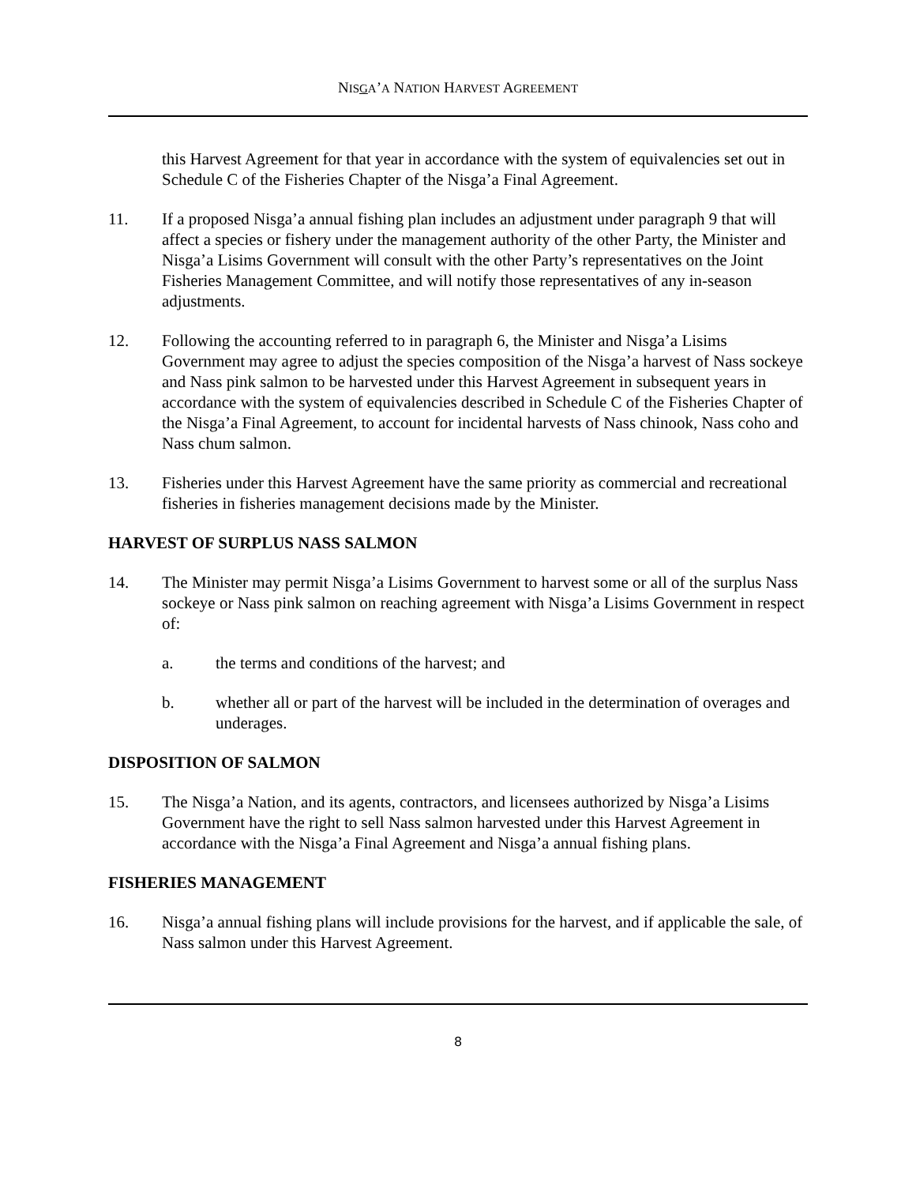NISGA’A NATION HARVEST AGREEMENT
this Harvest Agreement for that year in accordance with the system of equivalencies set out in Schedule C of the Fisheries Chapter of the Nisga’a Final Agreement.
11. If a proposed Nisga’a annual fishing plan includes an adjustment under paragraph 9 that will affect a species or fishery under the management authority of the other Party, the Minister and Nisga’a Lisims Government will consult with the other Party’s representatives on the Joint Fisheries Management Committee, and will notify those representatives of any in-season adjustments.
12. Following the accounting referred to in paragraph 6, the Minister and Nisga’a Lisims Government may agree to adjust the species composition of the Nisga’a harvest of Nass sockeye and Nass pink salmon to be harvested under this Harvest Agreement in subsequent years in accordance with the system of equivalencies described in Schedule C of the Fisheries Chapter of the Nisga’a Final Agreement, to account for incidental harvests of Nass chinook, Nass coho and Nass chum salmon.
13. Fisheries under this Harvest Agreement have the same priority as commercial and recreational fisheries in fisheries management decisions made by the Minister.
HARVEST OF SURPLUS NASS SALMON
14. The Minister may permit Nisga’a Lisims Government to harvest some or all of the surplus Nass sockeye or Nass pink salmon on reaching agreement with Nisga’a Lisims Government in respect of:
a. the terms and conditions of the harvest; and
b. whether all or part of the harvest will be included in the determination of overages and underages.
DISPOSITION OF SALMON
15. The Nisga’a Nation, and its agents, contractors, and licensees authorized by Nisga’a Lisims Government have the right to sell Nass salmon harvested under this Harvest Agreement in accordance with the Nisga’a Final Agreement and Nisga’a annual fishing plans.
FISHERIES MANAGEMENT
16. Nisga’a annual fishing plans will include provisions for the harvest, and if applicable the sale, of Nass salmon under this Harvest Agreement.
8